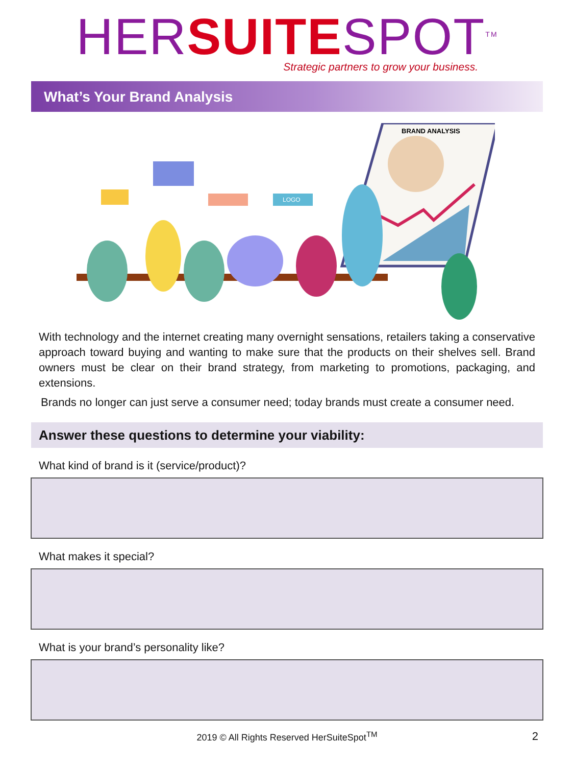HER SUITE SPOT<sup>TM</sup>
Strategic partners to grow your business.
What’s Your Brand Analysis
BRAND ANALYSIS
LOGO
With technology and the internet creating many overnight sensations, retailers taking a conservative approach toward buying and wanting to make sure that the products on their shelves sell. Brand owners must be clear on their brand strategy, from marketing to promotions, packaging, and extensions.
Brands no longer can just serve a consumer need; today brands must create a consumer need.
Answer these questions to determine your viability:
What kind of brand is it (service/product)?
What makes it special?
What is your brand’s personality like?
2019 © All Rights Reserved HerSuiteSpot<sup>TM</sup> 2